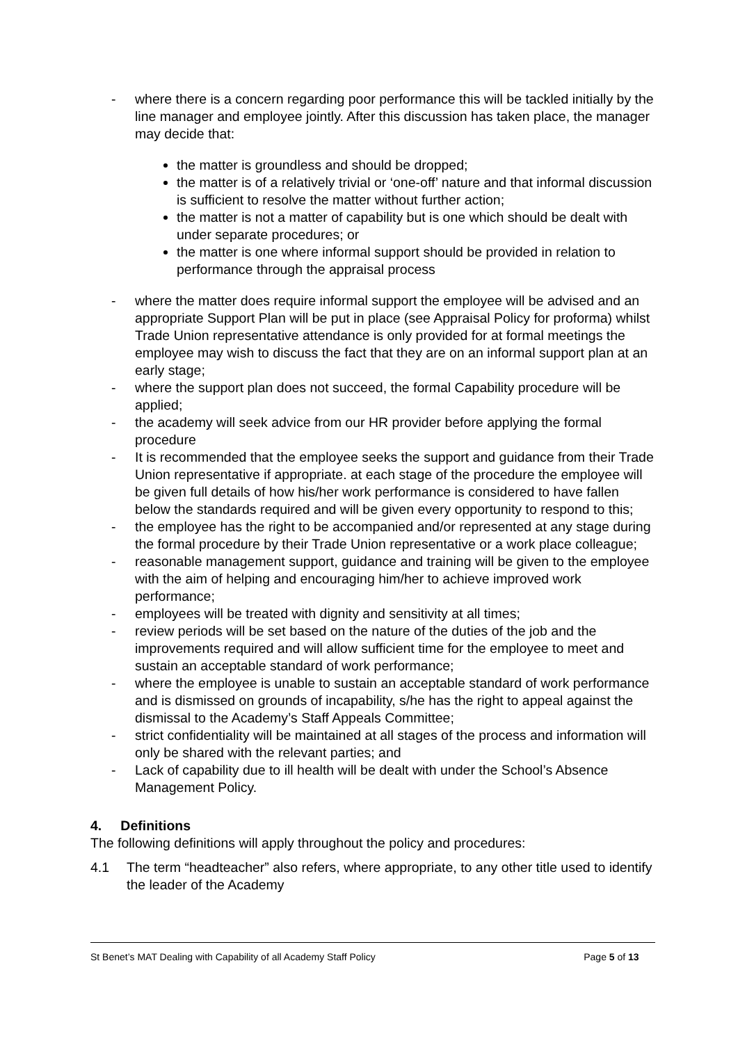- where there is a concern regarding poor performance this will be tackled initially by the line manager and employee jointly. After this discussion has taken place, the manager may decide that:
the matter is groundless and should be dropped;
the matter is of a relatively trivial or ‘one-off’ nature and that informal discussion is sufficient to resolve the matter without further action;
the matter is not a matter of capability but is one which should be dealt with under separate procedures; or
the matter is one where informal support should be provided in relation to performance through the appraisal process
- where the matter does require informal support the employee will be advised and an appropriate Support Plan will be put in place (see Appraisal Policy for proforma) whilst Trade Union representative attendance is only provided for at formal meetings the employee may wish to discuss the fact that they are on an informal support plan at an early stage;
- where the support plan does not succeed, the formal Capability procedure will be applied;
- the academy will seek advice from our HR provider before applying the formal procedure
- It is recommended that the employee seeks the support and guidance from their Trade Union representative if appropriate. at each stage of the procedure the employee will be given full details of how his/her work performance is considered to have fallen below the standards required and will be given every opportunity to respond to this;
- the employee has the right to be accompanied and/or represented at any stage during the formal procedure by their Trade Union representative or a work place colleague;
- reasonable management support, guidance and training will be given to the employee with the aim of helping and encouraging him/her to achieve improved work performance;
- employees will be treated with dignity and sensitivity at all times;
- review periods will be set based on the nature of the duties of the job and the improvements required and will allow sufficient time for the employee to meet and sustain an acceptable standard of work performance;
- where the employee is unable to sustain an acceptable standard of work performance and is dismissed on grounds of incapability, s/he has the right to appeal against the dismissal to the Academy’s Staff Appeals Committee;
- strict confidentiality will be maintained at all stages of the process and information will only be shared with the relevant parties; and
- Lack of capability due to ill health will be dealt with under the School’s Absence Management Policy.
4. Definitions
The following definitions will apply throughout the policy and procedures:
4.1 The term “headteacher” also refers, where appropriate, to any other title used to identify the leader of the Academy
St Benet’s MAT Dealing with Capability of all Academy Staff Policy Page 5 of 13